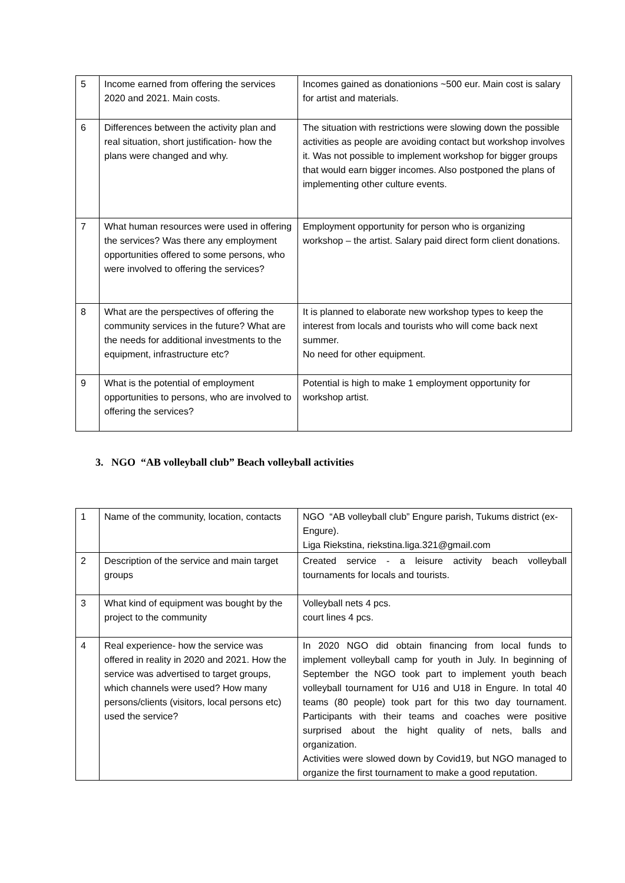| 5 | Income earned from offering the services 2020 and 2021. Main costs. | Incomes gained as donationions ~500 eur. Main cost is salary for artist and materials. |
| 6 | Differences between the activity plan and real situation, short justification- how the plans were changed and why. | The situation with restrictions were slowing down the possible activities as people are avoiding contact but workshop involves it. Was not possible to implement workshop for bigger groups that would earn bigger incomes. Also postponed the plans of implementing other culture events. |
| 7 | What human resources were used in offering the services? Was there any employment opportunities offered to some persons, who were involved to offering the services? | Employment opportunity for person who is organizing workshop – the artist. Salary paid direct form client donations. |
| 8 | What are the perspectives of offering the community services in the future? What are the needs for additional investments to the equipment, infrastructure etc? | It is planned to elaborate new workshop types to keep the interest from locals and tourists who will come back next summer. No need for other equipment. |
| 9 | What is the potential of employment opportunities to persons, who are involved to offering the services? | Potential is high to make 1 employment opportunity for workshop artist. |
3. NGO “AB volleyball club” Beach volleyball activities
| 1 | Name of the community, location, contacts | NGO “AB volleyball club” Engure parish, Tukums district (ex-Engure). Liga Riekstina, riekstina.liga.321@gmail.com |
| 2 | Description of the service and main target groups | Created service - a leisure activity beach volleyball tournaments for locals and tourists. |
| 3 | What kind of equipment was bought by the project to the community | Volleyball nets 4 pcs. court lines 4 pcs. |
| 4 | Real experience- how the service was offered in reality in 2020 and 2021. How the service was advertised to target groups, which channels were used? How many persons/clients (visitors, local persons etc) used the service? | In 2020 NGO did obtain financing from local funds to implement volleyball camp for youth in July. In beginning of September the NGO took part to implement youth beach volleyball tournament for U16 and U18 in Engure. In total 40 teams (80 people) took part for this two day tournament. Participants with their teams and coaches were positive surprised about the hight quality of nets, balls and organization. Activities were slowed down by Covid19, but NGO managed to organize the first tournament to make a good reputation. |